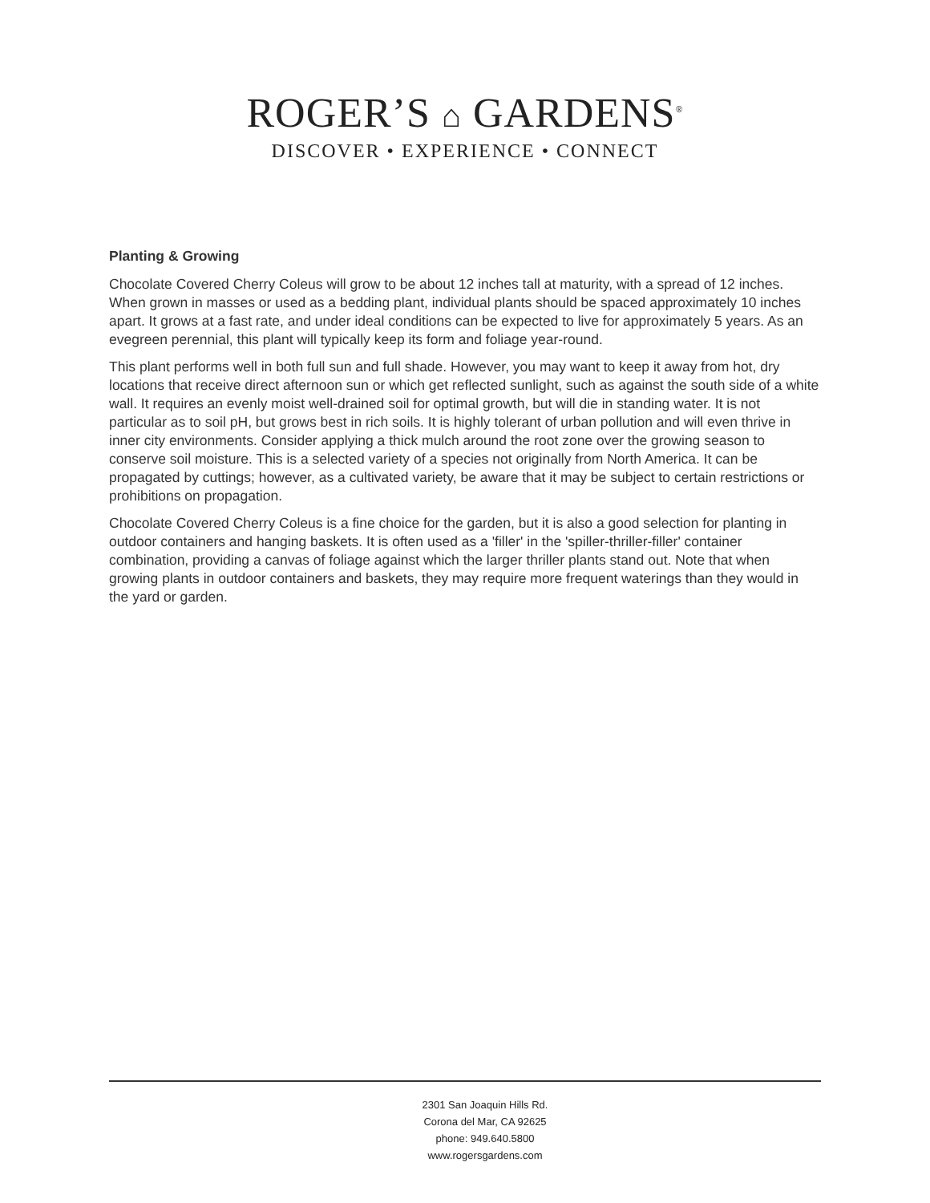ROGER’S ⌂ GARDENS<sup>®</sup>
DISCOVER • EXPERIENCE • CONNECT
Planting & Growing
Chocolate Covered Cherry Coleus will grow to be about 12 inches tall at maturity, with a spread of 12 inches. When grown in masses or used as a bedding plant, individual plants should be spaced approximately 10 inches apart. It grows at a fast rate, and under ideal conditions can be expected to live for approximately 5 years. As an evegreen perennial, this plant will typically keep its form and foliage year-round.
This plant performs well in both full sun and full shade. However, you may want to keep it away from hot, dry locations that receive direct afternoon sun or which get reflected sunlight, such as against the south side of a white wall. It requires an evenly moist well-drained soil for optimal growth, but will die in standing water. It is not particular as to soil pH, but grows best in rich soils. It is highly tolerant of urban pollution and will even thrive in inner city environments. Consider applying a thick mulch around the root zone over the growing season to conserve soil moisture. This is a selected variety of a species not originally from North America. It can be propagated by cuttings; however, as a cultivated variety, be aware that it may be subject to certain restrictions or prohibitions on propagation.
Chocolate Covered Cherry Coleus is a fine choice for the garden, but it is also a good selection for planting in outdoor containers and hanging baskets. It is often used as a 'filler' in the 'spiller-thriller-filler' container combination, providing a canvas of foliage against which the larger thriller plants stand out. Note that when growing plants in outdoor containers and baskets, they may require more frequent waterings than they would in the yard or garden.
2301 San Joaquin Hills Rd.
Corona del Mar, CA 92625
phone: 949.640.5800
www.rogersgardens.com